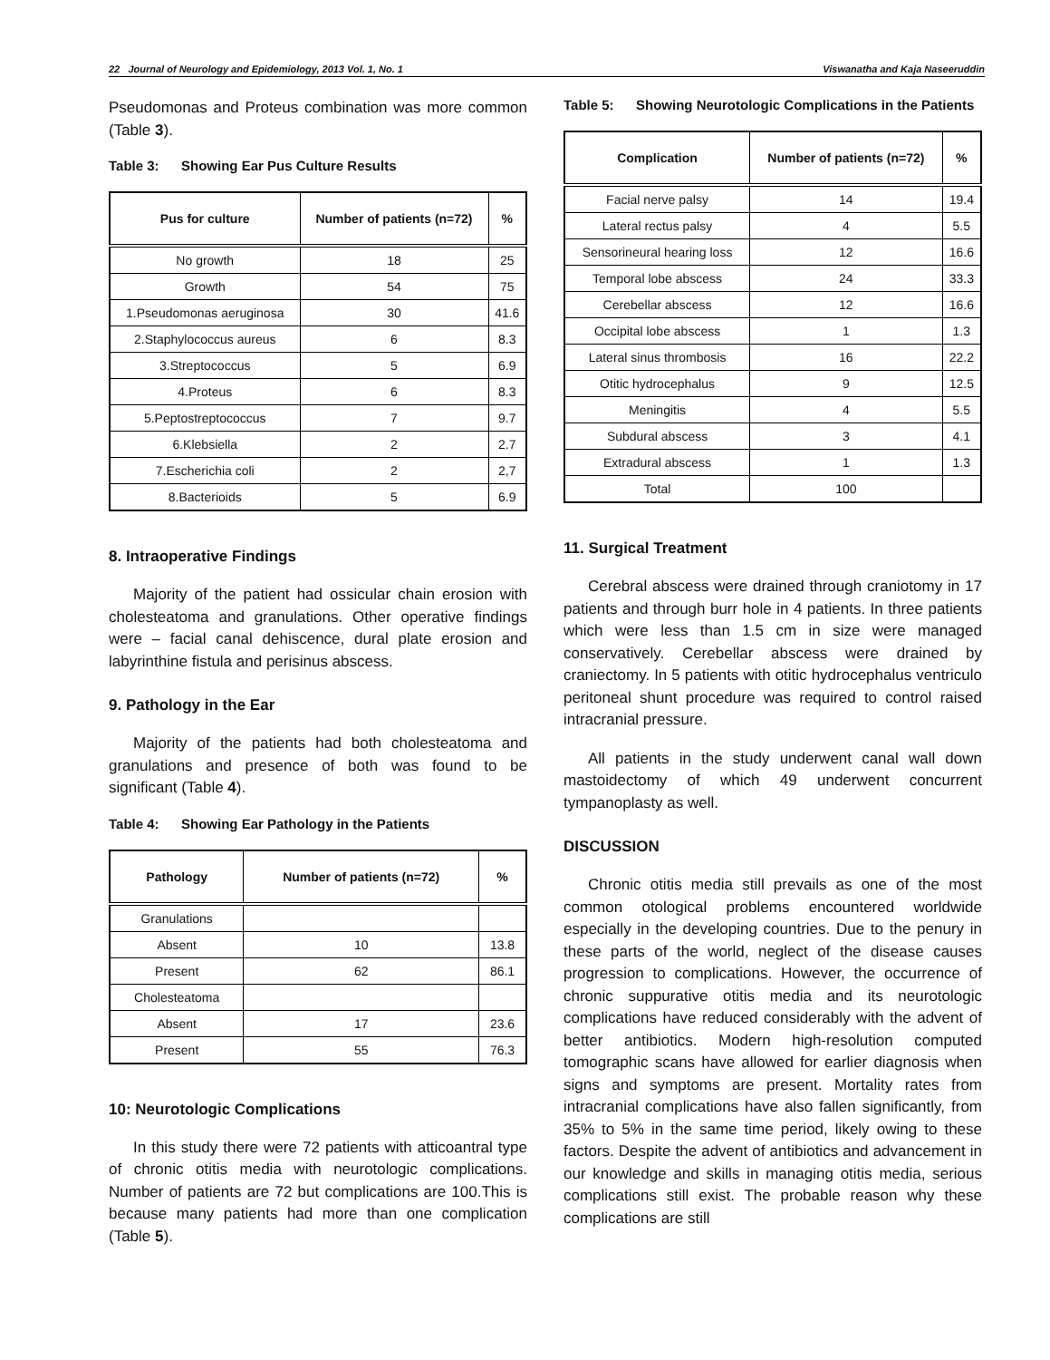22 Journal of Neurology and Epidemiology, 2013 Vol. 1, No. 1 Viswanatha and Kaja Naseeruddin
Pseudomonas and Proteus combination was more common (Table 3).
Table 3: Showing Ear Pus Culture Results
| Pus for culture | Number of patients (n=72) | % |
| --- | --- | --- |
| No growth | 18 | 25 |
| Growth | 54 | 75 |
| 1.Pseudomonas aeruginosa | 30 | 41.6 |
| 2.Staphylococcus aureus | 6 | 8.3 |
| 3.Streptococcus | 5 | 6.9 |
| 4.Proteus | 6 | 8.3 |
| 5.Peptostreptococcus | 7 | 9.7 |
| 6.Klebsiella | 2 | 2.7 |
| 7.Escherichia coli | 2 | 2,7 |
| 8.Bacterioids | 5 | 6.9 |
8. Intraoperative Findings
Majority of the patient had ossicular chain erosion with cholesteatoma and granulations. Other operative findings were – facial canal dehiscence, dural plate erosion and labyrinthine fistula and perisinus abscess.
9. Pathology in the Ear
Majority of the patients had both cholesteatoma and granulations and presence of both was found to be significant (Table 4).
Table 4: Showing Ear Pathology in the Patients
| Pathology | Number of patients (n=72) | % |
| --- | --- | --- |
| Granulations | | |
| Absent | 10 | 13.8 |
| Present | 62 | 86.1 |
| Cholesteatoma | | |
| Absent | 17 | 23.6 |
| Present | 55 | 76.3 |
10: Neurotologic Complications
In this study there were 72 patients with atticoantral type of chronic otitis media with neurotologic complications. Number of patients are 72 but complications are 100.This is because many patients had more than one complication (Table 5).
Table 5: Showing Neurotologic Complications in the Patients
| Complication | Number of patients (n=72) | % |
| --- | --- | --- |
| Facial nerve palsy | 14 | 19.4 |
| Lateral rectus palsy | 4 | 5.5 |
| Sensorineural hearing loss | 12 | 16.6 |
| Temporal lobe abscess | 24 | 33.3 |
| Cerebellar abscess | 12 | 16.6 |
| Occipital lobe abscess | 1 | 1.3 |
| Lateral sinus thrombosis | 16 | 22.2 |
| Otitic hydrocephalus | 9 | 12.5 |
| Meningitis | 4 | 5.5 |
| Subdural abscess | 3 | 4.1 |
| Extradural abscess | 1 | 1.3 |
| Total | 100 | |
11. Surgical Treatment
Cerebral abscess were drained through craniotomy in 17 patients and through burr hole in 4 patients. In three patients which were less than 1.5 cm in size were managed conservatively. Cerebellar abscess were drained by craniectomy. In 5 patients with otitic hydrocephalus ventriculo peritoneal shunt procedure was required to control raised intracranial pressure.
All patients in the study underwent canal wall down mastoidectomy of which 49 underwent concurrent tympanoplasty as well.
DISCUSSION
Chronic otitis media still prevails as one of the most common otological problems encountered worldwide especially in the developing countries. Due to the penury in these parts of the world, neglect of the disease causes progression to complications. However, the occurrence of chronic suppurative otitis media and its neurotologic complications have reduced considerably with the advent of better antibiotics. Modern high-resolution computed tomographic scans have allowed for earlier diagnosis when signs and symptoms are present. Mortality rates from intracranial complications have also fallen significantly, from 35% to 5% in the same time period, likely owing to these factors. Despite the advent of antibiotics and advancement in our knowledge and skills in managing otitis media, serious complications still exist. The probable reason why these complications are still